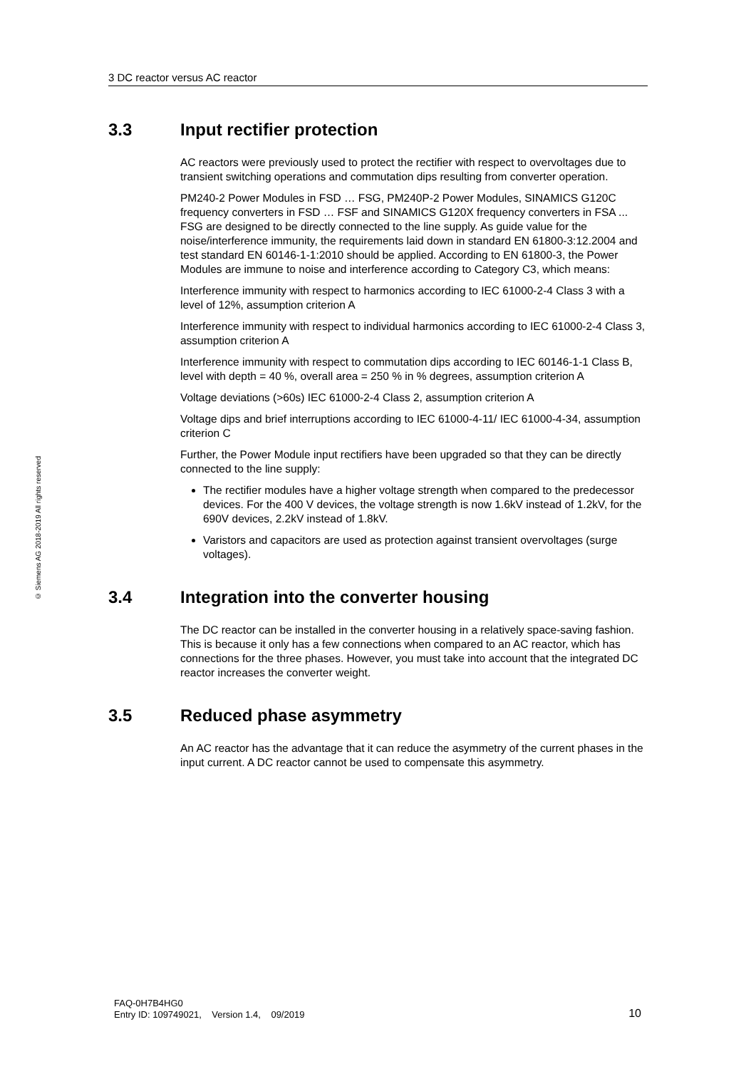3 DC reactor versus AC reactor
© Siemens AG 2018-2019 All rights reserved
3.3 Input rectifier protection
AC reactors were previously used to protect the rectifier with respect to overvoltages due to transient switching operations and commutation dips resulting from converter operation.
PM240-2 Power Modules in FSD … FSG, PM240P-2 Power Modules, SINAMICS G120C frequency converters in FSD … FSF and SINAMICS G120X frequency converters in FSA ... FSG are designed to be directly connected to the line supply. As guide value for the noise/interference immunity, the requirements laid down in standard EN 61800-3:12.2004 and test standard EN 60146-1-1:2010 should be applied. According to EN 61800-3, the Power Modules are immune to noise and interference according to Category C3, which means:
Interference immunity with respect to harmonics according to IEC 61000-2-4 Class 3 with a level of 12%, assumption criterion A
Interference immunity with respect to individual harmonics according to IEC 61000-2-4 Class 3, assumption criterion A
Interference immunity with respect to commutation dips according to IEC 60146-1-1 Class B, level with depth = 40 %, overall area = 250 % in % degrees, assumption criterion A
Voltage deviations (>60s) IEC 61000-2-4 Class 2, assumption criterion A
Voltage dips and brief interruptions according to IEC 61000-4-11/ IEC 61000-4-34, assumption criterion C
Further, the Power Module input rectifiers have been upgraded so that they can be directly connected to the line supply:
The rectifier modules have a higher voltage strength when compared to the predecessor devices. For the 400 V devices, the voltage strength is now 1.6kV instead of 1.2kV, for the 690V devices, 2.2kV instead of 1.8kV.
Varistors and capacitors are used as protection against transient overvoltages (surge voltages).
3.4 Integration into the converter housing
The DC reactor can be installed in the converter housing in a relatively space-saving fashion. This is because it only has a few connections when compared to an AC reactor, which has connections for the three phases. However, you must take into account that the integrated DC reactor increases the converter weight.
3.5 Reduced phase asymmetry
An AC reactor has the advantage that it can reduce the asymmetry of the current phases in the input current. A DC reactor cannot be used to compensate this asymmetry.
FAQ-0H7B4HG0
Entry ID: 109749021, Version 1.4, 09/2019
10